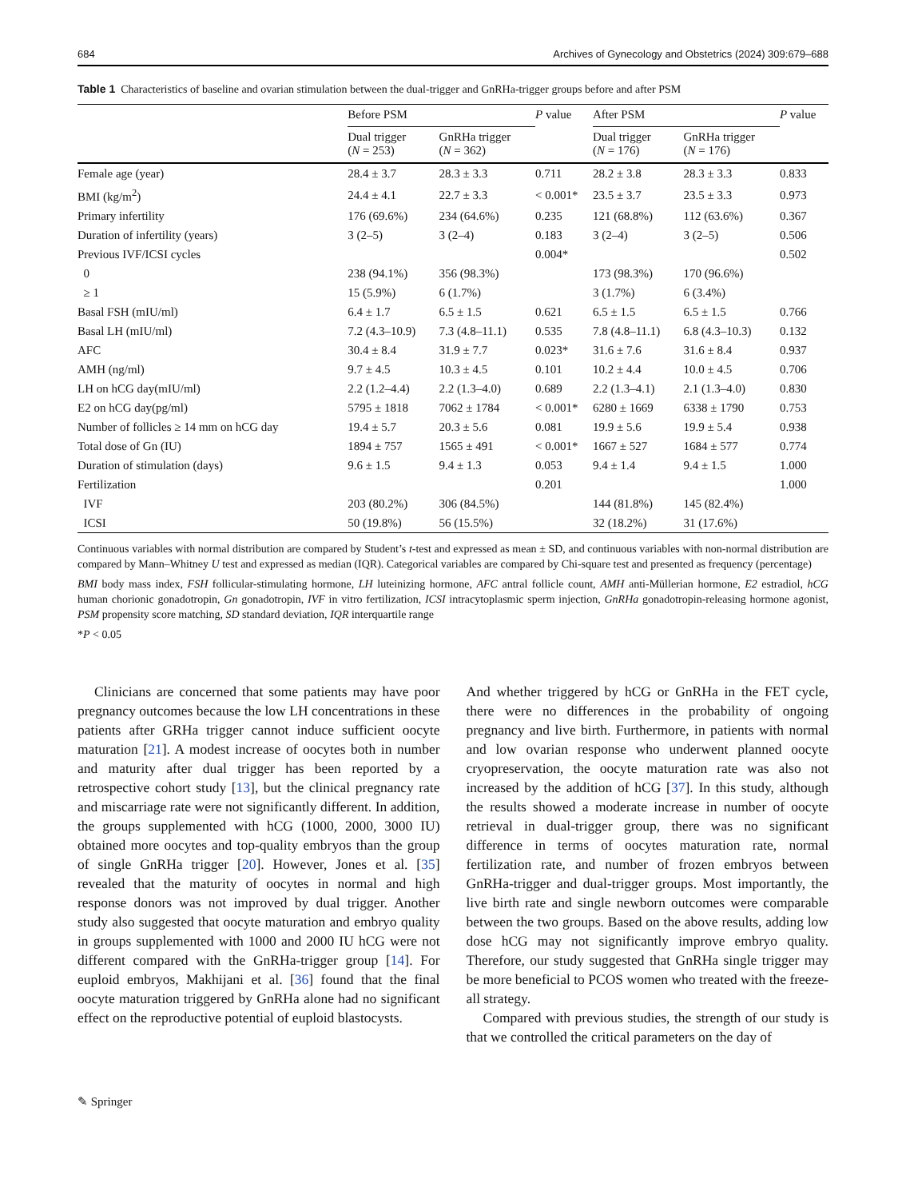684 Archives of Gynecology and Obstetrics (2024) 309:679–688
Table 1 Characteristics of baseline and ovarian stimulation between the dual-trigger and GnRHa-trigger groups before and after PSM
| | Before PSM | | P value | After PSM | | P value |
| --- | --- | --- | --- | --- | --- | --- |
| | Dual trigger ( N = 253) | GnRHa trigger ( N = 362) | | Dual trigger ( N = 176) | GnRHa trigger ( N = 176) | |
| Female age (year) | 28.4 ± 3.7 | 28.3 ± 3.3 | 0.711 | 28.2 ± 3.8 | 28.3 ± 3.3 | 0.833 |
| BMI (kg/m<sup>2</sup>) | 24.4 ± 4.1 | 22.7 ± 3.3 | < 0.001* | 23.5 ± 3.7 | 23.5 ± 3.3 | 0.973 |
| Primary infertility | 176 (69.6%) | 234 (64.6%) | 0.235 | 121 (68.8%) | 112 (63.6%) | 0.367 |
| Duration of infertility (years) | 3 (2–5) | 3 (2–4) | 0.183 | 3 (2–4) | 3 (2–5) | 0.506 |
| Previous IVF/ICSI cycles | | | 0.004* | | | 0.502 |
| 0 | 238 (94.1%) | 356 (98.3%) | | 173 (98.3%) | 170 (96.6%) | |
| ≥ 1 | 15 (5.9%) | 6 (1.7%) | | 3 (1.7%) | 6 (3.4%) | |
| Basal FSH (mIU/ml) | 6.4 ± 1.7 | 6.5 ± 1.5 | 0.621 | 6.5 ± 1.5 | 6.5 ± 1.5 | 0.766 |
| Basal LH (mIU/ml) | 7.2 (4.3–10.9) | 7.3 (4.8–11.1) | 0.535 | 7.8 (4.8–11.1) | 6.8 (4.3–10.3) | 0.132 |
| AFC | 30.4 ± 8.4 | 31.9 ± 7.7 | 0.023* | 31.6 ± 7.6 | 31.6 ± 8.4 | 0.937 |
| AMH (ng/ml) | 9.7 ± 4.5 | 10.3 ± 4.5 | 0.101 | 10.2 ± 4.4 | 10.0 ± 4.5 | 0.706 |
| LH on hCG day(mIU/ml) | 2.2 (1.2–4.4) | 2.2 (1.3–4.0) | 0.689 | 2.2 (1.3–4.1) | 2.1 (1.3–4.0) | 0.830 |
| E2 on hCG day(pg/ml) | 5795 ± 1818 | 7062 ± 1784 | < 0.001* | 6280 ± 1669 | 6338 ± 1790 | 0.753 |
| Number of follicles ≥ 14 mm on hCG day | 19.4 ± 5.7 | 20.3 ± 5.6 | 0.081 | 19.9 ± 5.6 | 19.9 ± 5.4 | 0.938 |
| Total dose of Gn (IU) | 1894 ± 757 | 1565 ± 491 | < 0.001* | 1667 ± 527 | 1684 ± 577 | 0.774 |
| Duration of stimulation (days) | 9.6 ± 1.5 | 9.4 ± 1.3 | 0.053 | 9.4 ± 1.4 | 9.4 ± 1.5 | 1.000 |
| Fertilization | | | 0.201 | | | 1.000 |
| IVF | 203 (80.2%) | 306 (84.5%) | | 144 (81.8%) | 145 (82.4%) | |
| ICSI | 50 (19.8%) | 56 (15.5%) | | 32 (18.2%) | 31 (17.6%) | |
Continuous variables with normal distribution are compared by Student’s t-test and expressed as mean ± SD, and continuous variables with non-normal distribution are compared by Mann–Whitney U test and expressed as median (IQR). Categorical variables are compared by Chi-square test and presented as frequency (percentage)
BMI body mass index, FSH follicular-stimulating hormone, LH luteinizing hormone, AFC antral follicle count, AMH anti-Müllerian hormone, E2 estradiol, hCG human chorionic gonadotropin, Gn gonadotropin, IVF in vitro fertilization, ICSI intracytoplasmic sperm injection, GnRHa gonadotropin-releasing hormone agonist, PSM propensity score matching, SD standard deviation, IQR interquartile range
*P < 0.05
Clinicians are concerned that some patients may have poor pregnancy outcomes because the low LH concentrations in these patients after GRHa trigger cannot induce sufficient oocyte maturation [21]. A modest increase of oocytes both in number and maturity after dual trigger has been reported by a retrospective cohort study [13], but the clinical pregnancy rate and miscarriage rate were not significantly different. In addition, the groups supplemented with hCG (1000, 2000, 3000 IU) obtained more oocytes and top-quality embryos than the group of single GnRHa trigger [20]. However, Jones et al. [35] revealed that the maturity of oocytes in normal and high response donors was not improved by dual trigger. Another study also suggested that oocyte maturation and embryo quality in groups supplemented with 1000 and 2000 IU hCG were not different compared with the GnRHa-trigger group [14]. For euploid embryos, Makhijani et al. [36] found that the final oocyte maturation triggered by GnRHa alone had no significant effect on the reproductive potential of euploid blastocysts.
And whether triggered by hCG or GnRHa in the FET cycle, there were no differences in the probability of ongoing pregnancy and live birth. Furthermore, in patients with normal and low ovarian response who underwent planned oocyte cryopreservation, the oocyte maturation rate was also not increased by the addition of hCG [37]. In this study, although the results showed a moderate increase in number of oocyte retrieval in dual-trigger group, there was no significant difference in terms of oocytes maturation rate, normal fertilization rate, and number of frozen embryos between GnRHa-trigger and dual-trigger groups. Most importantly, the live birth rate and single newborn outcomes were comparable between the two groups. Based on the above results, adding low dose hCG may not significantly improve embryo quality. Therefore, our study suggested that GnRHa single trigger may be more beneficial to PCOS women who treated with the freeze-all strategy.
Compared with previous studies, the strength of our study is that we controlled the critical parameters on the day of
✎ Springer